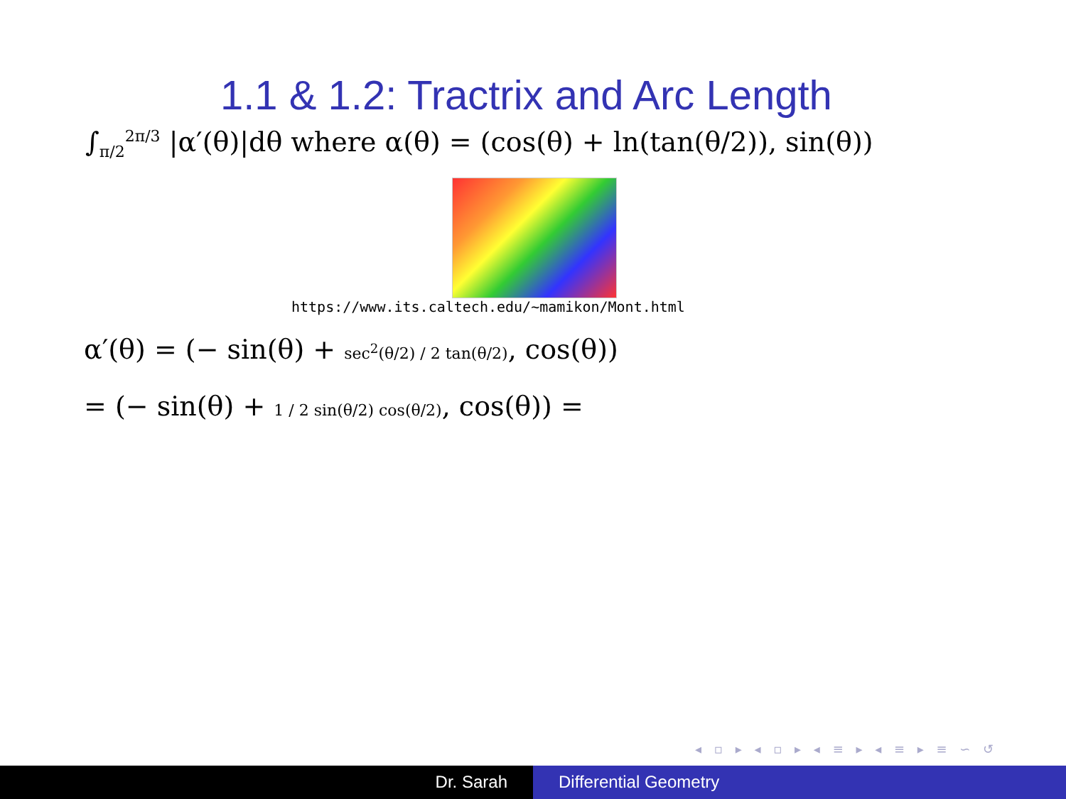1.1 & 1.2: Tractrix and Arc Length
∫<sub>π/2</sub><sup>2π/3</sup> |α′(θ)|dθ where α(θ) = (cos(θ) + ln(tan(θ/2)), sin(θ))
https://www.its.caltech.edu/~mamikon/Mont.html
α′(θ) = (− sin(θ) + sec<sup>2</sup>(θ/2) / 2 tan(θ/2), cos(θ))
= (− sin(θ) + 1 / 2 sin(θ/2) cos(θ/2), cos(θ)) =
◂ ▫ ▸ ◂ ▫ ▸ ◂ ≡ ▸ ◂ ≡ ▸ ≡ ∽ ↺
Dr. Sarah Differential Geometry